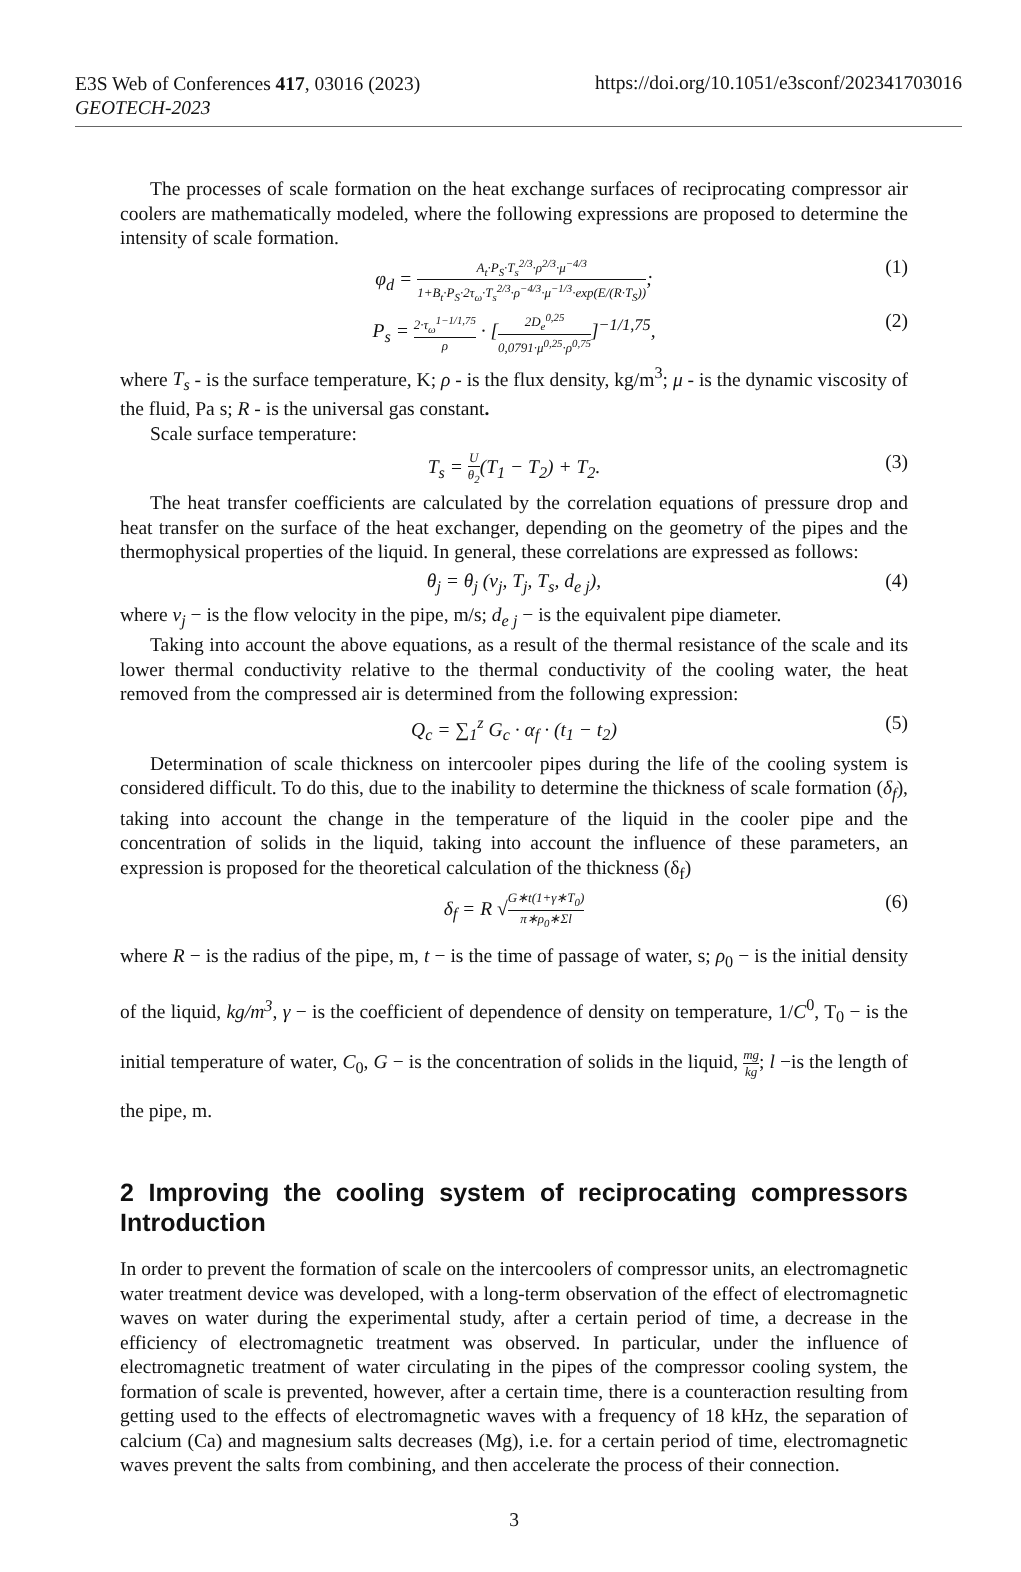https://doi.org/10.1051/e3sconf/202341703016
E3S Web of Conferences 417, 03016 (2023)
GEOTECH-2023
The processes of scale formation on the heat exchange surfaces of reciprocating compressor air coolers are mathematically modeled, where the following expressions are proposed to determine the intensity of scale formation.
φ<sub>d</sub> = A<sub>t</sub>·P<sub>S</sub>·T<sub>s</sub><sup>2/3</sup>·ρ<sup>2/3</sup>·μ<sup>−4/3</sup> 1+B<sub>t</sub>·P<sub>S</sub>·2τ<sub>ω</sub>·T<sub>s</sub><sup>2/3</sup>·ρ<sup>−4/3</sup>·μ<sup>−1/3</sup>·exp(E/(R·T<sub>S</sub>)); (1)
P<sub>s</sub> = 2·τ<sub>ω</sub><sup>1−1/1,75</sup> ρ · [2D<sub>e</sub><sup>0,25</sup> 0,0791·μ<sup>0,25</sup>·ρ<sup>0,75</sup>]<sup>−1/1,75</sup>, (2)
where T<sub>s</sub> - is the surface temperature, K; ρ - is the flux density, kg/m<sup>3</sup>; μ - is the dynamic viscosity of the fluid, Pa s; R - is the universal gas constant.
Scale surface temperature:
T<sub>s</sub> = U θ<sub>2</sub>(T<sub>1</sub> − T<sub>2</sub>) + T<sub>2</sub>. (3)
The heat transfer coefficients are calculated by the correlation equations of pressure drop and heat transfer on the surface of the heat exchanger, depending on the geometry of the pipes and the thermophysical properties of the liquid. In general, these correlations are expressed as follows:
θ<sub>j</sub> = θ<sub>j</sub> (v<sub>j</sub>, T<sub>j</sub>, T<sub>s</sub>, d<sub>e j</sub>), (4)
where v<sub>j</sub> − is the flow velocity in the pipe, m/s; d<sub>e j</sub> − is the equivalent pipe diameter.
Taking into account the above equations, as a result of the thermal resistance of the scale and its lower thermal conductivity relative to the thermal conductivity of the cooling water, the heat removed from the compressed air is determined from the following expression:
Q<sub>c</sub> = ∑<sub>1</sub><sup>z</sup> G<sub>c</sub> · α<sub>f</sub> · (t<sub>1</sub> − t<sub>2</sub>) (5)
Determination of scale thickness on intercooler pipes during the life of the cooling system is considered difficult. To do this, due to the inability to determine the thickness of scale formation (δ<sub>f</sub>), taking into account the change in the temperature of the liquid in the cooler pipe and the concentration of solids in the liquid, taking into account the influence of these parameters, an expression is proposed for the theoretical calculation of the thickness (δ<sub>f</sub>)
δ<sub>f</sub> = R √G∗t(1+γ∗T<sub>0</sub>) π∗ρ<sub>0</sub>∗Σl (6)
where R − is the radius of the pipe, m, t − is the time of passage of water, s; ρ<sub>0</sub> − is the initial density of the liquid, kg/m<sup>3</sup>, γ − is the coefficient of dependence of density on temperature, 1/C<sup>0</sup>, T<sub>0</sub> − is the initial temperature of water, C<sub>0</sub>, G − is the concentration of solids in the liquid, mg kg; l −is the length of the pipe, m.
2 Improving the cooling system of reciprocating compressors Introduction
In order to prevent the formation of scale on the intercoolers of compressor units, an electromagnetic water treatment device was developed, with a long-term observation of the effect of electromagnetic waves on water during the experimental study, after a certain period of time, a decrease in the efficiency of electromagnetic treatment was observed. In particular, under the influence of electromagnetic treatment of water circulating in the pipes of the compressor cooling system, the formation of scale is prevented, however, after a certain time, there is a counteraction resulting from getting used to the effects of electromagnetic waves with a frequency of 18 kHz, the separation of calcium (Ca) and magnesium salts decreases (Mg), i.e. for a certain period of time, electromagnetic waves prevent the salts from combining, and then accelerate the process of their connection.
3